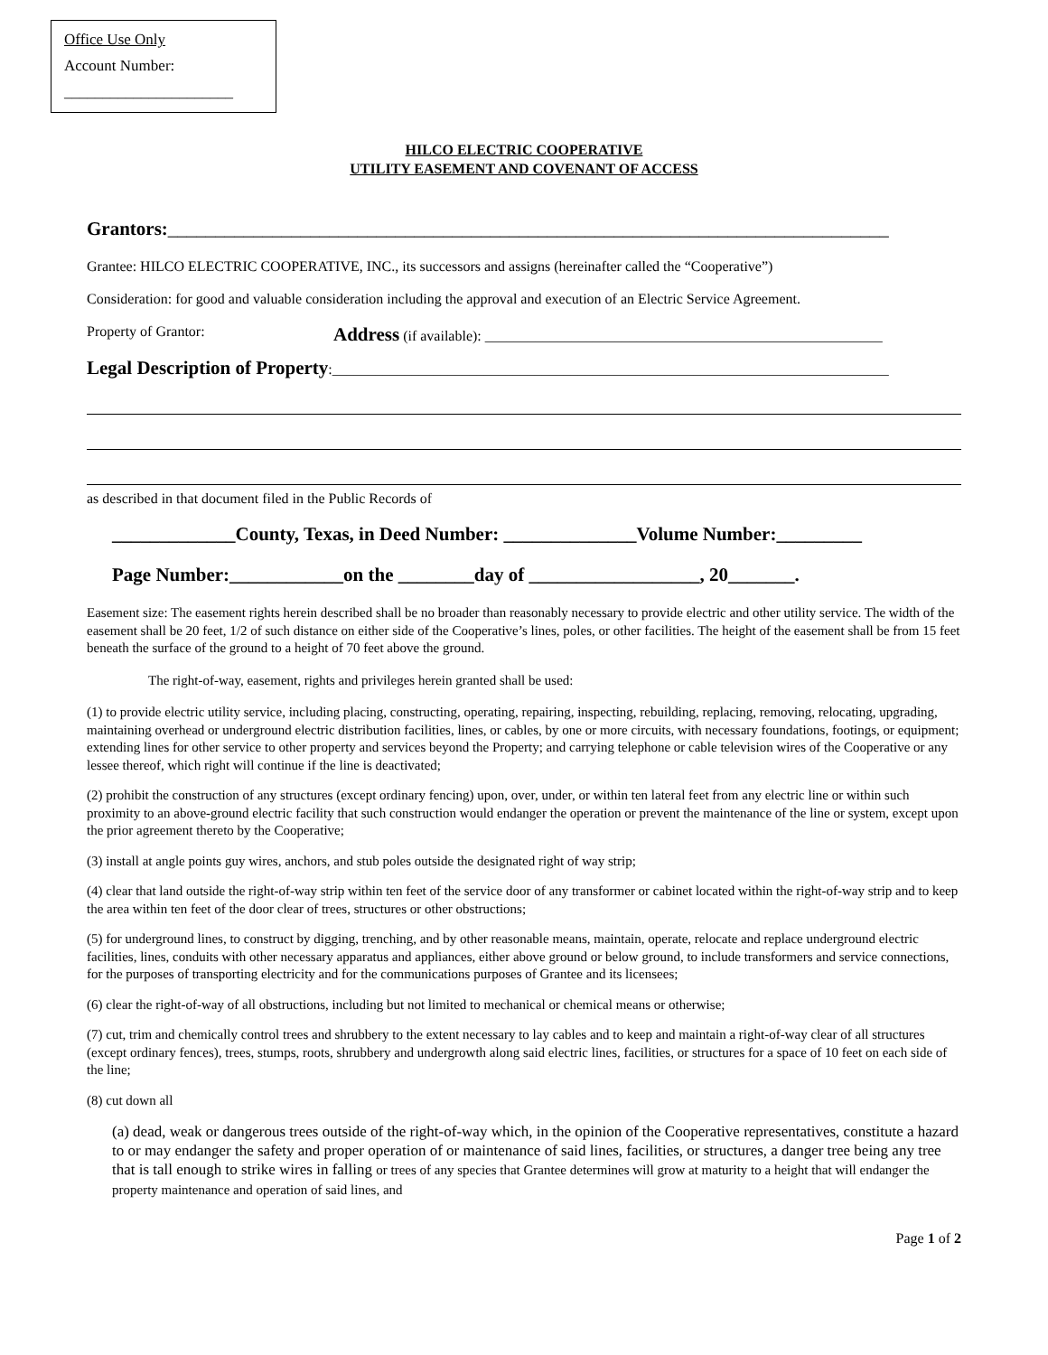Office Use Only
Account Number:
______________________
HILCO ELECTRIC COOPERATIVE
UTILITY EASEMENT AND COVENANT OF ACCESS
Grantors:____________________________________________________________________________
Grantee: HILCO ELECTRIC COOPERATIVE, INC., its successors and assigns (hereinafter called the “Cooperative”)
Consideration: for good and valuable consideration including the approval and execution of an Electric Service Agreement.
Property of Grantor: Address (if available): _______________________________________________________
Legal Description of Property:_____________________________________________________________________________
as described in that document filed in the Public Records of
_____________County, Texas, in Deed Number: ______________Volume Number:_________
Page Number:____________on the ________day of __________________, 20_______.
Easement size: The easement rights herein described shall be no broader than reasonably necessary to provide electric and other utility service. The width of the easement shall be 20 feet, 1/2 of such distance on either side of the Cooperative’s lines, poles, or other facilities. The height of the easement shall be from 15 feet beneath the surface of the ground to a height of 70 feet above the ground.
The right-of-way, easement, rights and privileges herein granted shall be used:
(1) to provide electric utility service, including placing, constructing, operating, repairing, inspecting, rebuilding, replacing, removing, relocating, upgrading, maintaining overhead or underground electric distribution facilities, lines, or cables, by one or more circuits, with necessary foundations, footings, or equipment; extending lines for other service to other property and services beyond the Property; and carrying telephone or cable television wires of the Cooperative or any lessee thereof, which right will continue if the line is deactivated;
(2) prohibit the construction of any structures (except ordinary fencing) upon, over, under, or within ten lateral feet from any electric line or within such proximity to an above-ground electric facility that such construction would endanger the operation or prevent the maintenance of the line or system, except upon the prior agreement thereto by the Cooperative;
(3) install at angle points guy wires, anchors, and stub poles outside the designated right of way strip;
(4) clear that land outside the right-of-way strip within ten feet of the service door of any transformer or cabinet located within the right-of-way strip and to keep the area within ten feet of the door clear of trees, structures or other obstructions;
(5) for underground lines, to construct by digging, trenching, and by other reasonable means, maintain, operate, relocate and replace underground electric facilities, lines, conduits with other necessary apparatus and appliances, either above ground or below ground, to include transformers and service connections, for the purposes of transporting electricity and for the communications purposes of Grantee and its licensees;
(6) clear the right-of-way of all obstructions, including but not limited to mechanical or chemical means or otherwise;
(7) cut, trim and chemically control trees and shrubbery to the extent necessary to lay cables and to keep and maintain a right-of-way clear of all structures (except ordinary fences), trees, stumps, roots, shrubbery and undergrowth along said electric lines, facilities, or structures for a space of 10 feet on each side of the line;
(8) cut down all
(a) dead, weak or dangerous trees outside of the right-of-way which, in the opinion of the Cooperative representatives, constitute a hazard to or may endanger the safety and proper operation of or maintenance of said lines, facilities, or structures, a danger tree being any tree that is tall enough to strike wires in falling or trees of any species that Grantee determines will grow at maturity to a height that will endanger the property maintenance and operation of said lines, and
Page 1 of 2